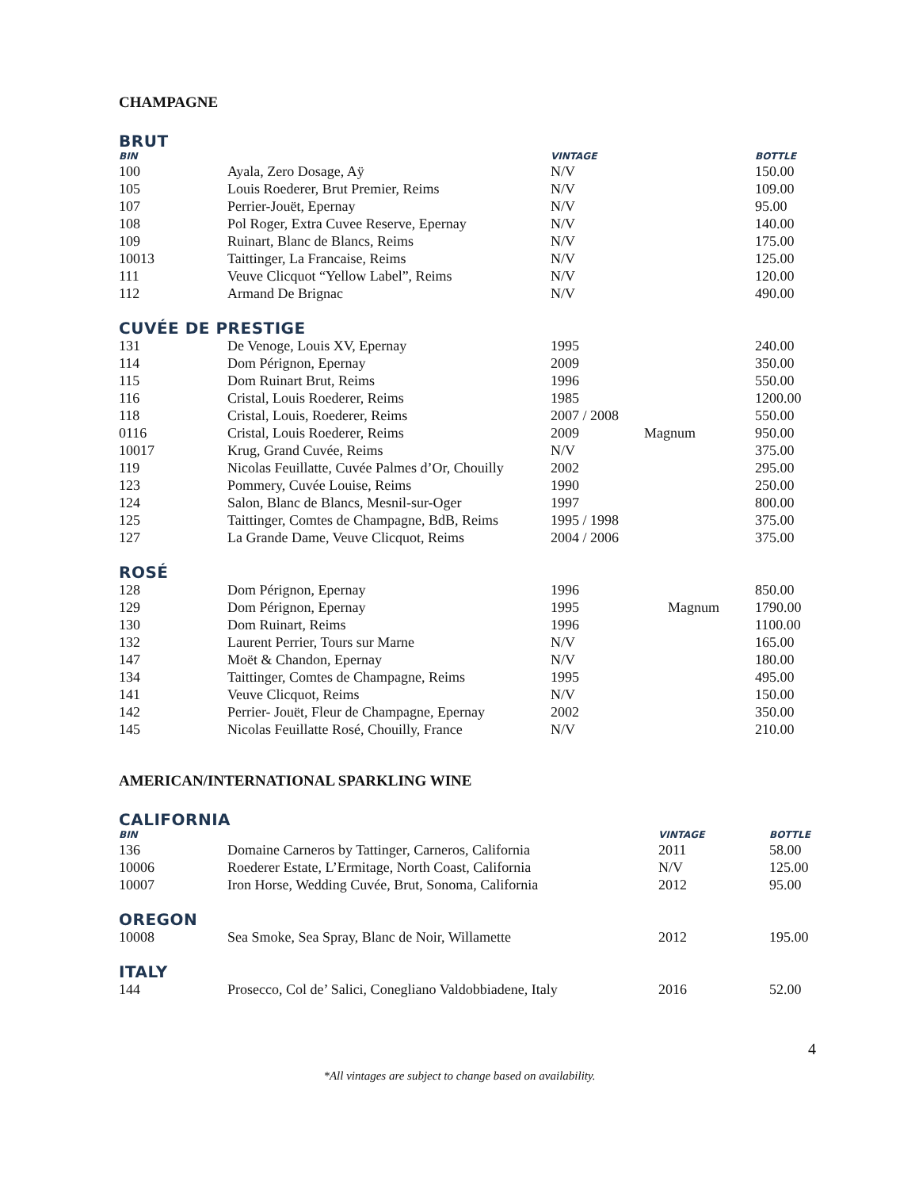CHAMPAGNE
BRUT
| BIN | | VINTAGE | | BOTTLE |
| --- | --- | --- | --- | --- |
| 100 | Ayala, Zero Dosage, Aÿ | N/V | | 150.00 |
| 105 | Louis Roederer, Brut Premier, Reims | N/V | | 109.00 |
| 107 | Perrier-Jouët, Epernay | N/V | | 95.00 |
| 108 | Pol Roger, Extra Cuvee Reserve, Epernay | N/V | | 140.00 |
| 109 | Ruinart, Blanc de Blancs, Reims | N/V | | 175.00 |
| 10013 | Taittinger, La Francaise, Reims | N/V | | 125.00 |
| 111 | Veuve Clicquot “Yellow Label”, Reims | N/V | | 120.00 |
| 112 | Armand De Brignac | N/V | | 490.00 |
CUVÉE DE PRESTIGE
| 131 | De Venoge, Louis XV, Epernay | 1995 | | 240.00 |
| 114 | Dom Pérignon, Epernay | 2009 | | 350.00 |
| 115 | Dom Ruinart Brut, Reims | 1996 | | 550.00 |
| 116 | Cristal, Louis Roederer, Reims | 1985 | | 1200.00 |
| 118 | Cristal, Louis, Roederer, Reims | 2007 / 2008 | | 550.00 |
| 0116 | Cristal, Louis Roederer, Reims | 2009 | Magnum | 950.00 |
| 10017 | Krug, Grand Cuvée, Reims | N/V | | 375.00 |
| 119 | Nicolas Feuillatte, Cuvée Palmes d’Or, Chouilly | 2002 | | 295.00 |
| 123 | Pommery, Cuvée Louise, Reims | 1990 | | 250.00 |
| 124 | Salon, Blanc de Blancs, Mesnil-sur-Oger | 1997 | | 800.00 |
| 125 | Taittinger, Comtes de Champagne, BdB, Reims | 1995 / 1998 | | 375.00 |
| 127 | La Grande Dame, Veuve Clicquot, Reims | 2004 / 2006 | | 375.00 |
ROSÉ
| 128 | Dom Pérignon, Epernay | 1996 | | 850.00 |
| 129 | Dom Pérignon, Epernay | 1995 | Magnum | 1790.00 |
| 130 | Dom Ruinart, Reims | 1996 | | 1100.00 |
| 132 | Laurent Perrier, Tours sur Marne | N/V | | 165.00 |
| 147 | Moët & Chandon, Epernay | N/V | | 180.00 |
| 134 | Taittinger, Comtes de Champagne, Reims | 1995 | | 495.00 |
| 141 | Veuve Clicquot, Reims | N/V | | 150.00 |
| 142 | Perrier- Jouët, Fleur de Champagne, Epernay | 2002 | | 350.00 |
| 145 | Nicolas Feuillatte Rosé, Chouilly, France | N/V | | 210.00 |
AMERICAN/INTERNATIONAL SPARKLING WINE
CALIFORNIA
| BIN | | VINTAGE | BOTTLE |
| --- | --- | --- | --- |
| 136 | Domaine Carneros by Tattinger, Carneros, California | 2011 | 58.00 |
| 10006 | Roederer Estate, L’Ermitage, North Coast, California | N/V | 125.00 |
| 10007 | Iron Horse, Wedding Cuvée, Brut, Sonoma, California | 2012 | 95.00 |
OREGON
| 10008 | Sea Smoke, Sea Spray, Blanc de Noir, Willamette | 2012 | 195.00 |
ITALY
| 144 | Prosecco, Col de’ Salici, Conegliano Valdobbiadene, Italy | 2016 | 52.00 |
4
*All vintages are subject to change based on availability.